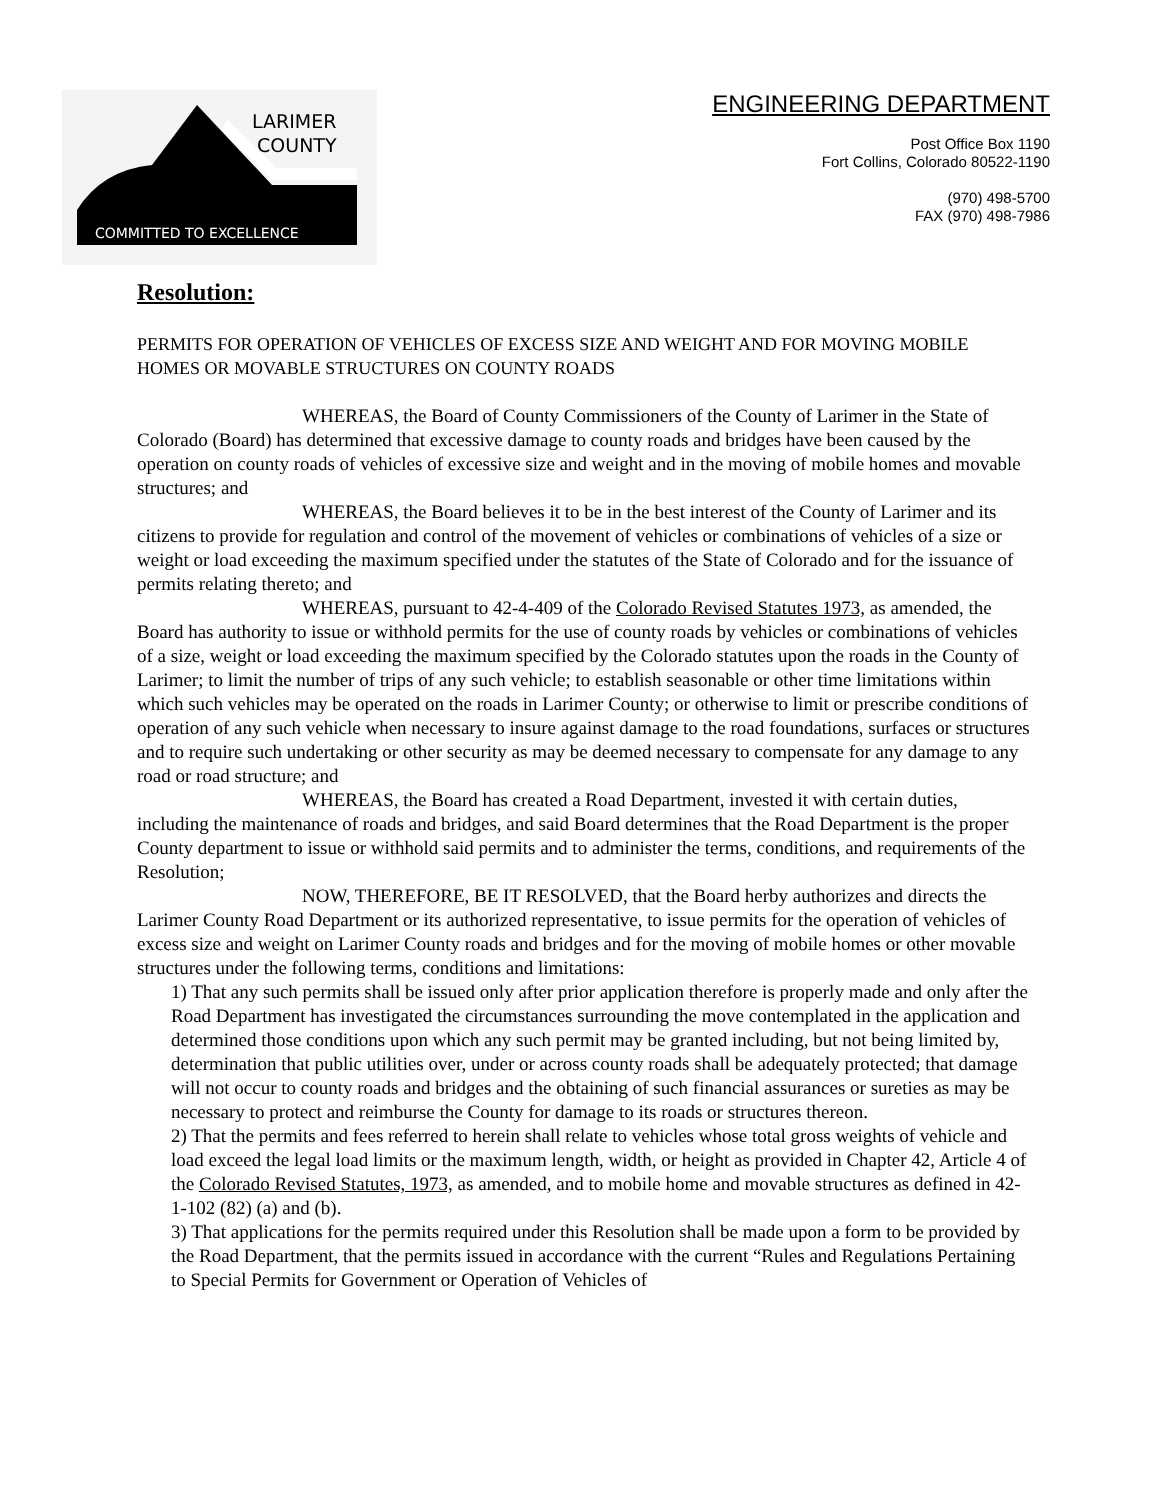LARIMER
COUNTY
COMMITTED TO EXCELLENCE
ENGINEERING DEPARTMENT
Post Office Box 1190
Fort Collins, Colorado 80522-1190
(970) 498-5700
FAX (970) 498-7986
Resolution:
PERMITS FOR OPERATION OF VEHICLES OF EXCESS SIZE AND WEIGHT AND FOR MOVING MOBILE HOMES OR MOVABLE STRUCTURES ON COUNTY ROADS
WHEREAS, the Board of County Commissioners of the County of Larimer in the State of Colorado (Board) has determined that excessive damage to county roads and bridges have been caused by the operation on county roads of vehicles of excessive size and weight and in the moving of mobile homes and movable structures; and
WHEREAS, the Board believes it to be in the best interest of the County of Larimer and its citizens to provide for regulation and control of the movement of vehicles or combinations of vehicles of a size or weight or load exceeding the maximum specified under the statutes of the State of Colorado and for the issuance of permits relating thereto; and
WHEREAS, pursuant to 42-4-409 of the Colorado Revised Statutes 1973, as amended, the Board has authority to issue or withhold permits for the use of county roads by vehicles or combinations of vehicles of a size, weight or load exceeding the maximum specified by the Colorado statutes upon the roads in the County of Larimer; to limit the number of trips of any such vehicle; to establish seasonable or other time limitations within which such vehicles may be operated on the roads in Larimer County; or otherwise to limit or prescribe conditions of operation of any such vehicle when necessary to insure against damage to the road foundations, surfaces or structures and to require such undertaking or other security as may be deemed necessary to compensate for any damage to any road or road structure; and
WHEREAS, the Board has created a Road Department, invested it with certain duties, including the maintenance of roads and bridges, and said Board determines that the Road Department is the proper County department to issue or withhold said permits and to administer the terms, conditions, and requirements of the Resolution;
NOW, THEREFORE, BE IT RESOLVED, that the Board herby authorizes and directs the Larimer County Road Department or its authorized representative, to issue permits for the operation of vehicles of excess size and weight on Larimer County roads and bridges and for the moving of mobile homes or other movable structures under the following terms, conditions and limitations:
1) That any such permits shall be issued only after prior application therefore is properly made and only after the Road Department has investigated the circumstances surrounding the move contemplated in the application and determined those conditions upon which any such permit may be granted including, but not being limited by, determination that public utilities over, under or across county roads shall be adequately protected; that damage will not occur to county roads and bridges and the obtaining of such financial assurances or sureties as may be necessary to protect and reimburse the County for damage to its roads or structures thereon.
2) That the permits and fees referred to herein shall relate to vehicles whose total gross weights of vehicle and load exceed the legal load limits or the maximum length, width, or height as provided in Chapter 42, Article 4 of the Colorado Revised Statutes, 1973, as amended, and to mobile home and movable structures as defined in 42-1-102 (82) (a) and (b).
3) That applications for the permits required under this Resolution shall be made upon a form to be provided by the Road Department, that the permits issued in accordance with the current “Rules and Regulations Pertaining to Special Permits for Government or Operation of Vehicles of